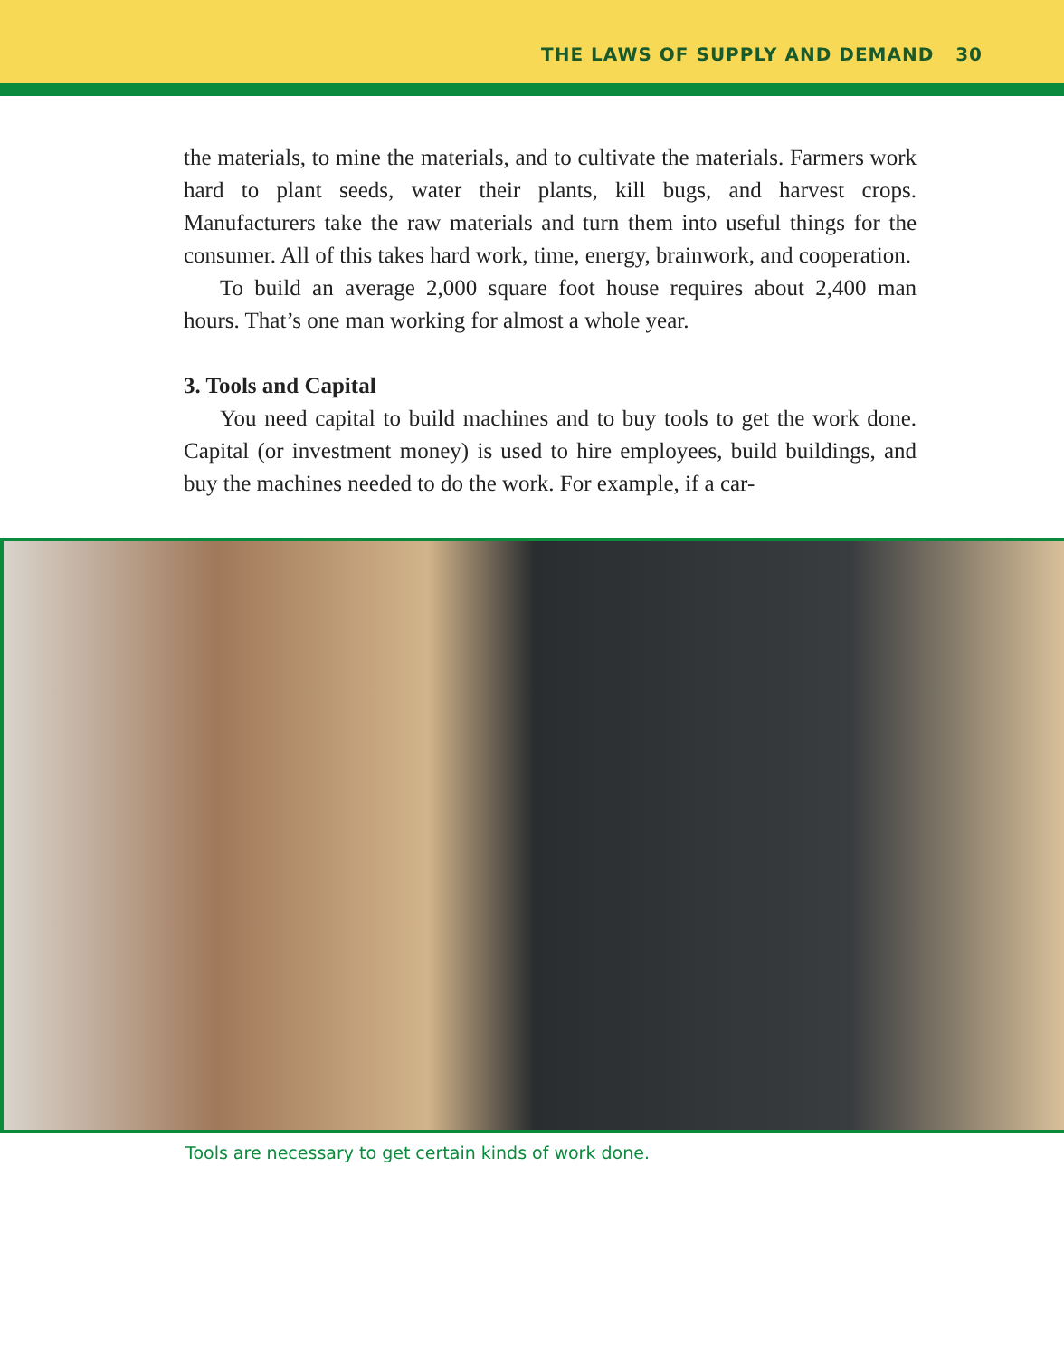THE LAWS OF SUPPLY AND DEMAND 30
the materials, to mine the materials, and to cultivate the materials. Farmers work hard to plant seeds, water their plants, kill bugs, and harvest crops. Manufacturers take the raw materials and turn them into useful things for the consumer. All of this takes hard work, time, energy, brainwork, and cooperation.
To build an average 2,000 square foot house requires about 2,400 man hours. That’s one man working for almost a whole year.
3. Tools and Capital
You need capital to build machines and to buy tools to get the work done. Capital (or investment money) is used to hire employees, build buildings, and buy the machines needed to do the work. For example, if a car-
Tools are necessary to get certain kinds of work done.